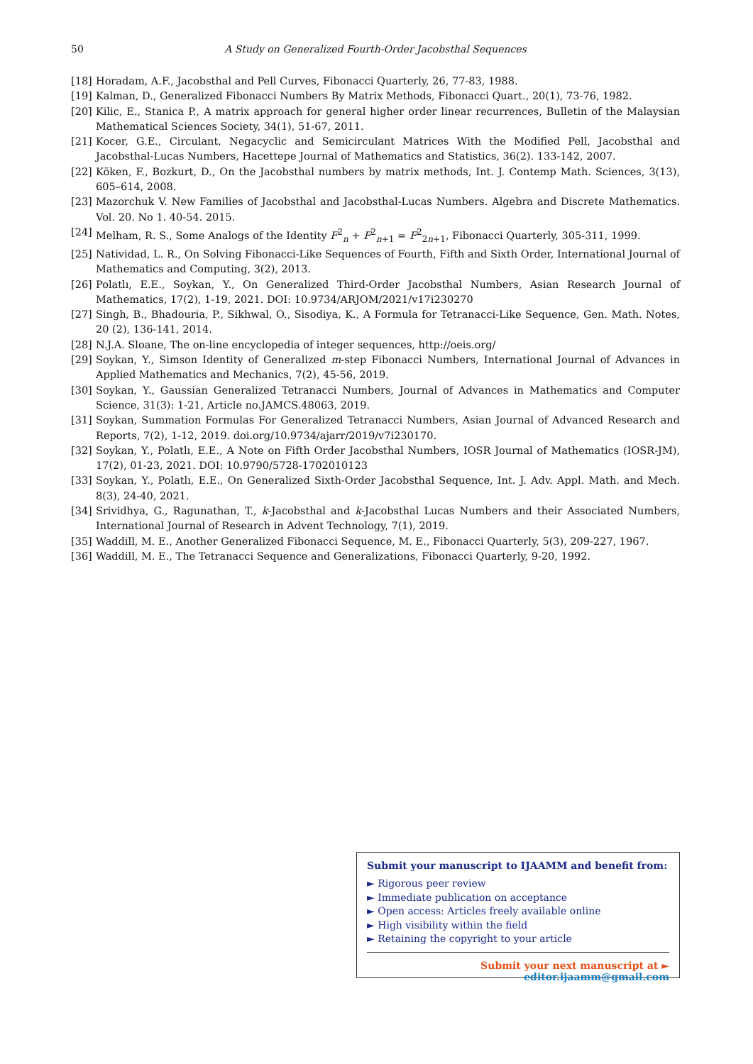50 A Study on Generalized Fourth-Order Jacobsthal Sequences
[18] Horadam, A.F., Jacobsthal and Pell Curves, Fibonacci Quarterly, 26, 77-83, 1988.
[19] Kalman, D., Generalized Fibonacci Numbers By Matrix Methods, Fibonacci Quart., 20(1), 73-76, 1982.
[20] Kilic, E., Stanica P., A matrix approach for general higher order linear recurrences, Bulletin of the Malaysian Mathematical Sciences Society, 34(1), 51-67, 2011.
[21] Kocer, G.E., Circulant, Negacyclic and Semicirculant Matrices With the Modified Pell, Jacobsthal and Jacobsthal-Lucas Numbers, Hacettepe Journal of Mathematics and Statistics, 36(2). 133-142, 2007.
[22] Köken, F., Bozkurt, D., On the Jacobsthal numbers by matrix methods, Int. J. Contemp Math. Sciences, 3(13), 605–614, 2008.
[23] Mazorchuk V. New Families of Jacobsthal and Jacobsthal-Lucas Numbers. Algebra and Discrete Mathematics. Vol. 20. No 1. 40-54. 2015.
[24] Melham, R. S., Some Analogs of the Identity F<sup>2</sup><sub>n</sub> + F<sup>2</sup><sub>n+1</sub> = F<sup>2</sup><sub>2n+1</sub>, Fibonacci Quarterly, 305-311, 1999.
[25] Natividad, L. R., On Solving Fibonacci-Like Sequences of Fourth, Fifth and Sixth Order, International Journal of Mathematics and Computing, 3(2), 2013.
[26] Polatlı, E.E., Soykan, Y., On Generalized Third-Order Jacobsthal Numbers, Asian Research Journal of Mathematics, 17(2), 1-19, 2021. DOI: 10.9734/ARJOM/2021/v17i230270
[27] Singh, B., Bhadouria, P., Sikhwal, O., Sisodiya, K., A Formula for Tetranacci-Like Sequence, Gen. Math. Notes, 20 (2), 136-141, 2014.
[28] N.J.A. Sloane, The on-line encyclopedia of integer sequences, http://oeis.org/
[29] Soykan, Y., Simson Identity of Generalized m-step Fibonacci Numbers, International Journal of Advances in Applied Mathematics and Mechanics, 7(2), 45-56, 2019.
[30] Soykan, Y., Gaussian Generalized Tetranacci Numbers, Journal of Advances in Mathematics and Computer Science, 31(3): 1-21, Article no.JAMCS.48063, 2019.
[31] Soykan, Summation Formulas For Generalized Tetranacci Numbers, Asian Journal of Advanced Research and Reports, 7(2), 1-12, 2019. doi.org/10.9734/ajarr/2019/v7i230170.
[32] Soykan, Y., Polatlı, E.E., A Note on Fifth Order Jacobsthal Numbers, IOSR Journal of Mathematics (IOSR-JM), 17(2), 01-23, 2021. DOI: 10.9790/5728-1702010123
[33] Soykan, Y., Polatlı, E.E., On Generalized Sixth-Order Jacobsthal Sequence, Int. J. Adv. Appl. Math. and Mech. 8(3), 24-40, 2021.
[34] Srividhya, G., Ragunathan, T., k-Jacobsthal and k-Jacobsthal Lucas Numbers and their Associated Numbers, International Journal of Research in Advent Technology, 7(1), 2019.
[35] Waddill, M. E., Another Generalized Fibonacci Sequence, M. E., Fibonacci Quarterly, 5(3), 209-227, 1967.
[36] Waddill, M. E., The Tetranacci Sequence and Generalizations, Fibonacci Quarterly, 9-20, 1992.
Submit your manuscript to IJAAMM and benefit from:
► Rigorous peer review
► Immediate publication on acceptance
► Open access: Articles freely available online
► High visibility within the field
► Retaining the copyright to your article
Submit your next manuscript at ► editor.ijaamm@gmail.com